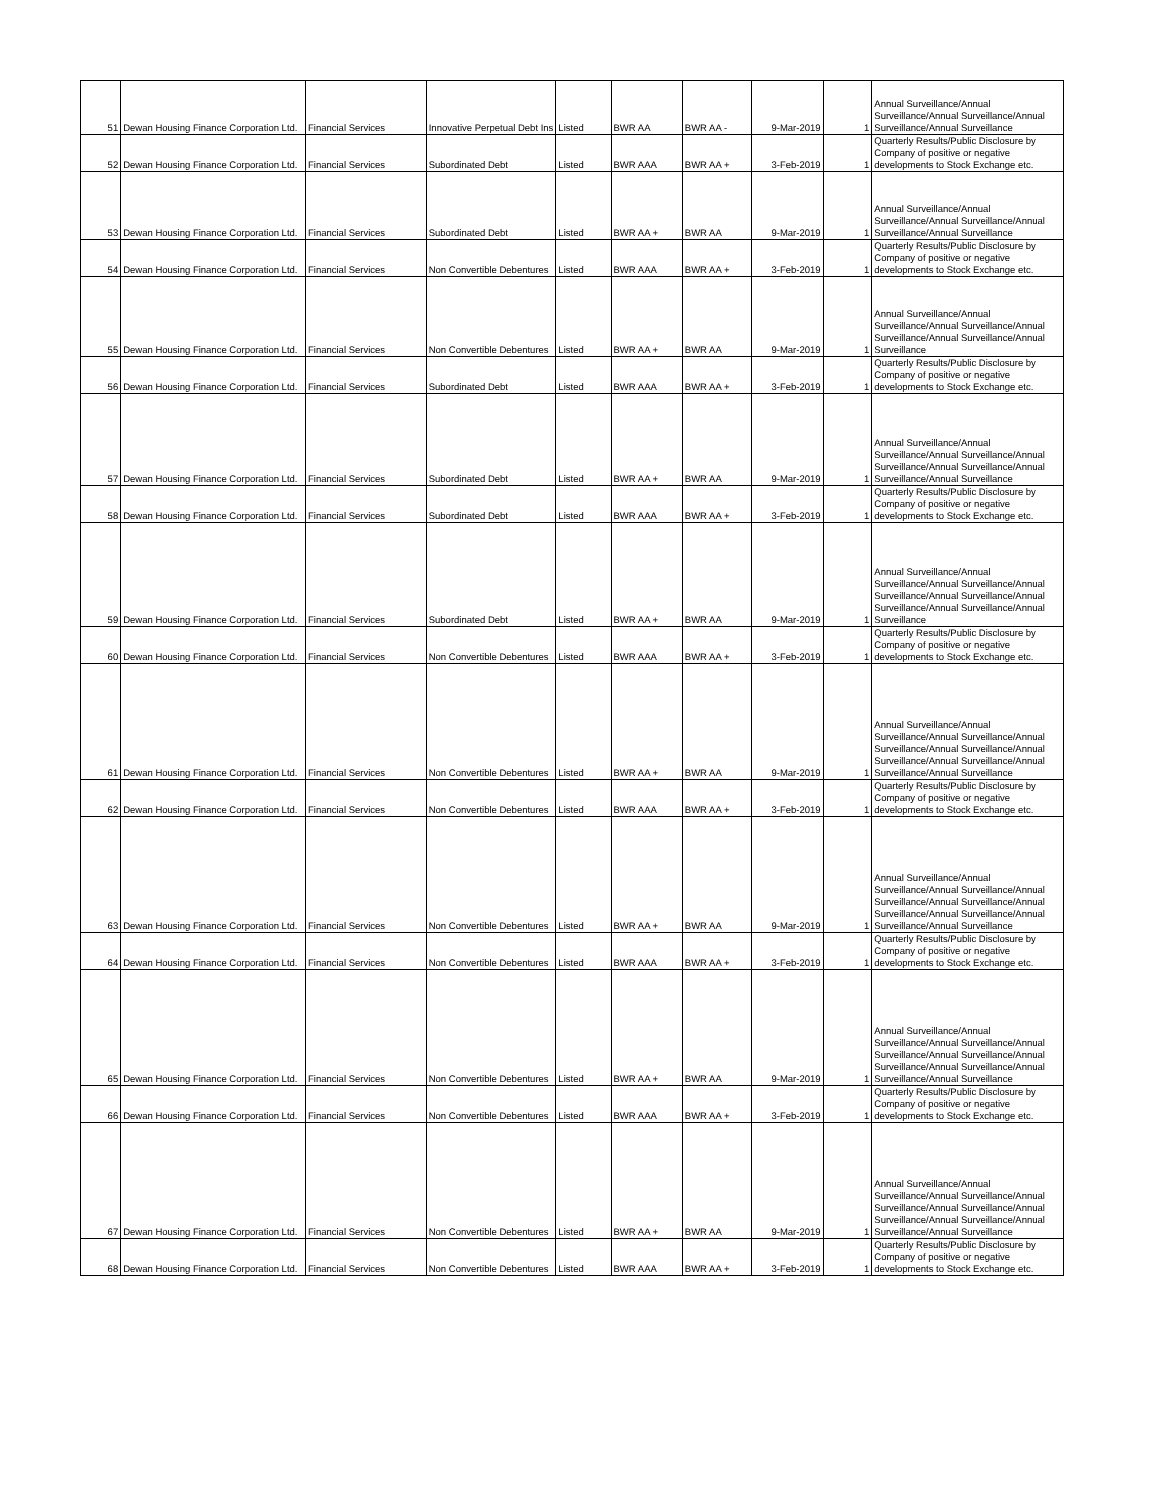| 51 | Dewan Housing Finance Corporation Ltd. | Financial Services | Innovative Perpetual Debt Ins | Listed | BWR AA | BWR AA - | 9-Mar-2019 | 1 | Annual Surveillance/Annual Surveillance/Annual Surveillance/Annual Surveillance/Annual Surveillance |
| 52 | Dewan Housing Finance Corporation Ltd. | Financial Services | Subordinated Debt | Listed | BWR AAA | BWR AA + | 3-Feb-2019 | 1 | Quarterly Results/Public Disclosure by Company of positive or negative developments to Stock Exchange etc. |
| 53 | Dewan Housing Finance Corporation Ltd. | Financial Services | Subordinated Debt | Listed | BWR AA + | BWR AA | 9-Mar-2019 | 1 | Annual Surveillance/Annual Surveillance/Annual Surveillance/Annual Surveillance/Annual Surveillance |
| 54 | Dewan Housing Finance Corporation Ltd. | Financial Services | Non Convertible Debentures | Listed | BWR AAA | BWR AA + | 3-Feb-2019 | 1 | Quarterly Results/Public Disclosure by Company of positive or negative developments to Stock Exchange etc. |
| 55 | Dewan Housing Finance Corporation Ltd. | Financial Services | Non Convertible Debentures | Listed | BWR AA + | BWR AA | 9-Mar-2019 | 1 | Annual Surveillance/Annual Surveillance/Annual Surveillance/Annual Surveillance/Annual Surveillance/Annual Surveillance |
| 56 | Dewan Housing Finance Corporation Ltd. | Financial Services | Subordinated Debt | Listed | BWR AAA | BWR AA + | 3-Feb-2019 | 1 | Quarterly Results/Public Disclosure by Company of positive or negative developments to Stock Exchange etc. |
| 57 | Dewan Housing Finance Corporation Ltd. | Financial Services | Subordinated Debt | Listed | BWR AA + | BWR AA | 9-Mar-2019 | 1 | Annual Surveillance/Annual Surveillance/Annual Surveillance/Annual Surveillance/Annual Surveillance/Annual Surveillance/Annual Surveillance |
| 58 | Dewan Housing Finance Corporation Ltd. | Financial Services | Subordinated Debt | Listed | BWR AAA | BWR AA + | 3-Feb-2019 | 1 | Quarterly Results/Public Disclosure by Company of positive or negative developments to Stock Exchange etc. |
| 59 | Dewan Housing Finance Corporation Ltd. | Financial Services | Subordinated Debt | Listed | BWR AA + | BWR AA | 9-Mar-2019 | 1 | Annual Surveillance/Annual Surveillance/Annual Surveillance/Annual Surveillance/Annual Surveillance/Annual Surveillance/Annual Surveillance/Annual Surveillance |
| 60 | Dewan Housing Finance Corporation Ltd. | Financial Services | Non Convertible Debentures | Listed | BWR AAA | BWR AA + | 3-Feb-2019 | 1 | Quarterly Results/Public Disclosure by Company of positive or negative developments to Stock Exchange etc. |
| 61 | Dewan Housing Finance Corporation Ltd. | Financial Services | Non Convertible Debentures | Listed | BWR AA + | BWR AA | 9-Mar-2019 | 1 | Annual Surveillance/Annual Surveillance/Annual Surveillance/Annual Surveillance/Annual Surveillance/Annual Surveillance/Annual Surveillance/Annual Surveillance/Annual Surveillance |
| 62 | Dewan Housing Finance Corporation Ltd. | Financial Services | Non Convertible Debentures | Listed | BWR AAA | BWR AA + | 3-Feb-2019 | 1 | Quarterly Results/Public Disclosure by Company of positive or negative developments to Stock Exchange etc. |
| 63 | Dewan Housing Finance Corporation Ltd. | Financial Services | Non Convertible Debentures | Listed | BWR AA + | BWR AA | 9-Mar-2019 | 1 | Annual Surveillance/Annual Surveillance/Annual Surveillance/Annual Surveillance/Annual Surveillance/Annual Surveillance/Annual Surveillance/Annual Surveillance/Annual Surveillance |
| 64 | Dewan Housing Finance Corporation Ltd. | Financial Services | Non Convertible Debentures | Listed | BWR AAA | BWR AA + | 3-Feb-2019 | 1 | Quarterly Results/Public Disclosure by Company of positive or negative developments to Stock Exchange etc. |
| 65 | Dewan Housing Finance Corporation Ltd. | Financial Services | Non Convertible Debentures | Listed | BWR AA + | BWR AA | 9-Mar-2019 | 1 | Annual Surveillance/Annual Surveillance/Annual Surveillance/Annual Surveillance/Annual Surveillance/Annual Surveillance/Annual Surveillance/Annual Surveillance/Annual Surveillance |
| 66 | Dewan Housing Finance Corporation Ltd. | Financial Services | Non Convertible Debentures | Listed | BWR AAA | BWR AA + | 3-Feb-2019 | 1 | Quarterly Results/Public Disclosure by Company of positive or negative developments to Stock Exchange etc. |
| 67 | Dewan Housing Finance Corporation Ltd. | Financial Services | Non Convertible Debentures | Listed | BWR AA + | BWR AA | 9-Mar-2019 | 1 | Annual Surveillance/Annual Surveillance/Annual Surveillance/Annual Surveillance/Annual Surveillance/Annual Surveillance/Annual Surveillance/Annual Surveillance/Annual Surveillance |
| 68 | Dewan Housing Finance Corporation Ltd. | Financial Services | Non Convertible Debentures | Listed | BWR AAA | BWR AA + | 3-Feb-2019 | 1 | Quarterly Results/Public Disclosure by Company of positive or negative developments to Stock Exchange etc. |